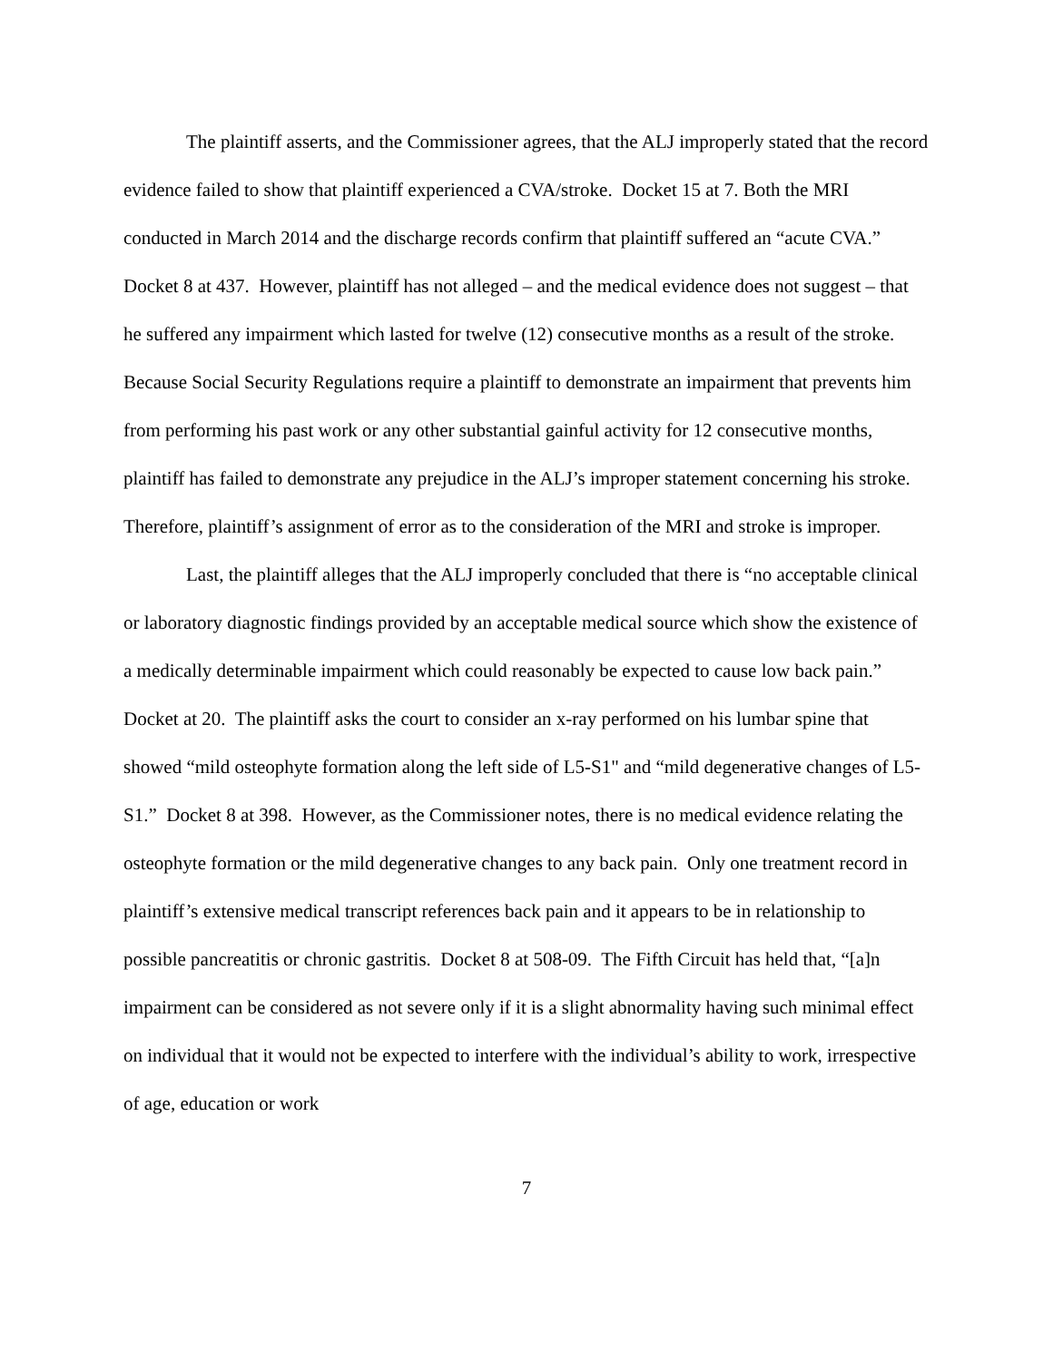The plaintiff asserts, and the Commissioner agrees, that the ALJ improperly stated that the record evidence failed to show that plaintiff experienced a CVA/stroke. Docket 15 at 7. Both the MRI conducted in March 2014 and the discharge records confirm that plaintiff suffered an “acute CVA.” Docket 8 at 437. However, plaintiff has not alleged – and the medical evidence does not suggest – that he suffered any impairment which lasted for twelve (12) consecutive months as a result of the stroke. Because Social Security Regulations require a plaintiff to demonstrate an impairment that prevents him from performing his past work or any other substantial gainful activity for 12 consecutive months, plaintiff has failed to demonstrate any prejudice in the ALJ’s improper statement concerning his stroke. Therefore, plaintiff’s assignment of error as to the consideration of the MRI and stroke is improper.
Last, the plaintiff alleges that the ALJ improperly concluded that there is “no acceptable clinical or laboratory diagnostic findings provided by an acceptable medical source which show the existence of a medically determinable impairment which could reasonably be expected to cause low back pain.” Docket at 20. The plaintiff asks the court to consider an x-ray performed on his lumbar spine that showed “mild osteophyte formation along the left side of L5-S1" and “mild degenerative changes of L5-S1.” Docket 8 at 398. However, as the Commissioner notes, there is no medical evidence relating the osteophyte formation or the mild degenerative changes to any back pain. Only one treatment record in plaintiff’s extensive medical transcript references back pain and it appears to be in relationship to possible pancreatitis or chronic gastritis. Docket 8 at 508-09. The Fifth Circuit has held that, “[a]n impairment can be considered as not severe only if it is a slight abnormality having such minimal effect on individual that it would not be expected to interfere with the individual’s ability to work, irrespective of age, education or work
7